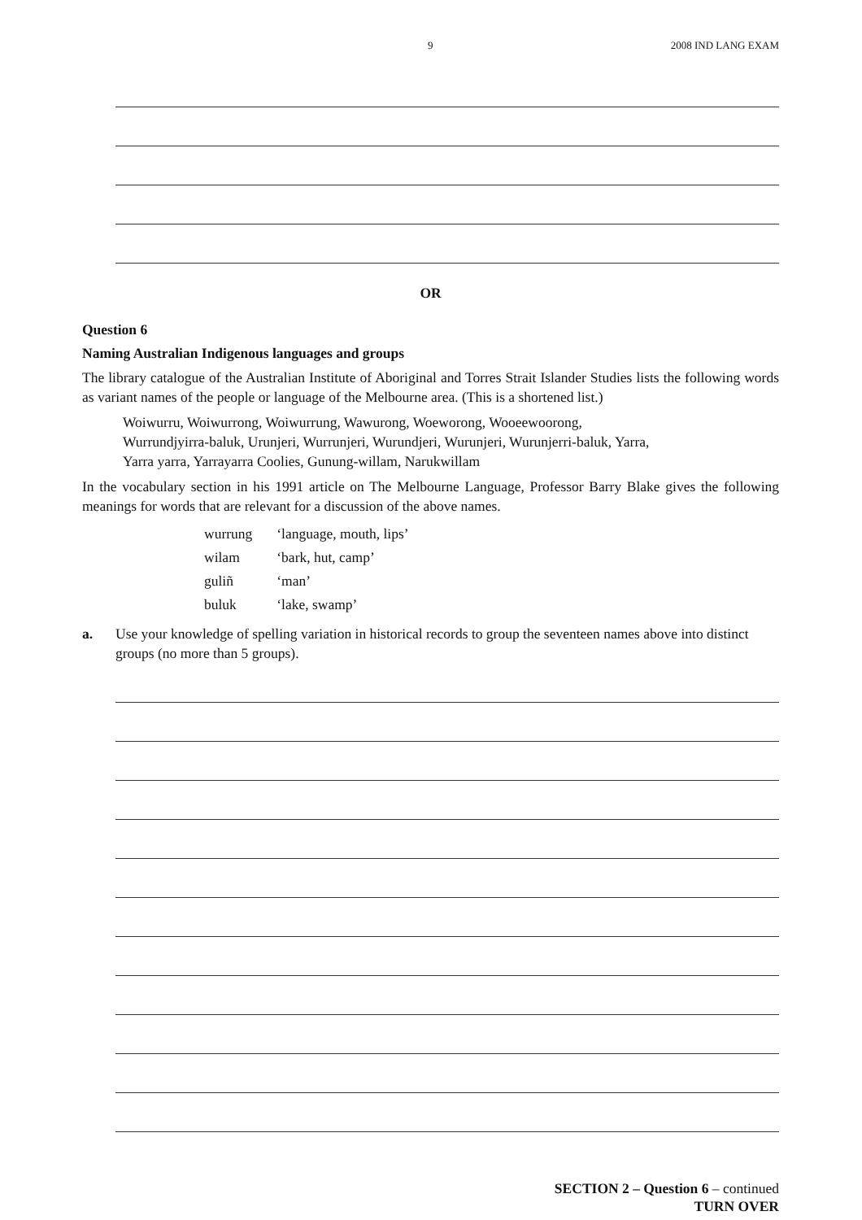9 2008 IND LANG EXAM
OR
Question 6
Naming Australian Indigenous languages and groups
The library catalogue of the Australian Institute of Aboriginal and Torres Strait Islander Studies lists the following words as variant names of the people or language of the Melbourne area. (This is a shortened list.)
Woiwurru, Woiwurrong, Woiwurrung, Wawurong, Woeworong, Wooeewoorong,
Wurrundjyirra-baluk, Urunjeri, Wurrunjeri, Wurundjeri, Wurunjeri, Wurunjerri-baluk, Yarra,
Yarra yarra, Yarrayarra Coolies, Gunung-willam, Narukwillam
In the vocabulary section in his 1991 article on The Melbourne Language, Professor Barry Blake gives the following meanings for words that are relevant for a discussion of the above names.
| wurrung | ‘language, mouth, lips’ |
| wilam | ‘bark, hut, camp’ |
| guliñ | ‘man’ |
| buluk | ‘lake, swamp’ |
a. Use your knowledge of spelling variation in historical records to group the seventeen names above into distinct groups (no more than 5 groups).
SECTION 2 – Question 6 – continued
TURN OVER